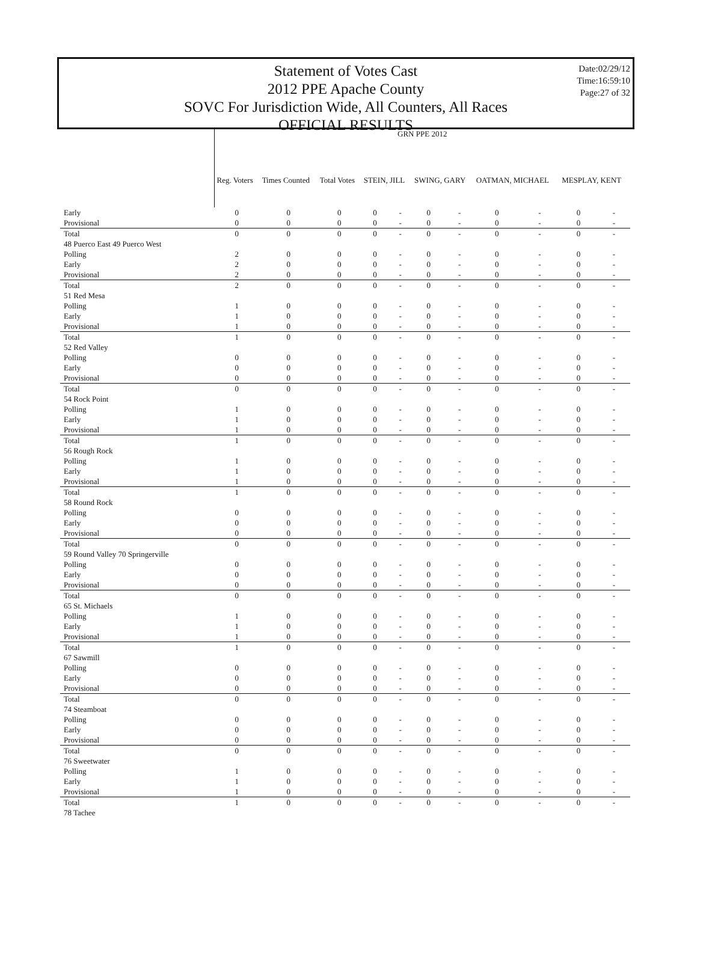Statement of Votes Cast
2012 PPE Apache County
SOVC For Jurisdiction Wide, All Counters, All Races
OFFICIAL RESULTS
Date:02/29/12
Time:16:59:10
Page:27 of 32
| | GRN PPE 2012 | | | | | | | | | | |
| --- | --- | --- | --- | --- | --- | --- | --- | --- | --- | --- | --- |
| | Reg. Voters | Times Counted | Total Votes | STEIN, JILL | | SWING, GARY | | OATMAN, MICHAEL | | MESPLAY, KENT | |
| Early | 0 | 0 | 0 | 0 | - | 0 | - | 0 | - | 0 | - |
| Provisional | 0 | 0 | 0 | 0 | - | 0 | - | 0 | - | 0 | - |
| Total | 0 | 0 | 0 | 0 | - | 0 | - | 0 | - | 0 | - |
| 48 Puerco East 49 Puerco West | | | | | | | | | | | |
| Polling | 2 | 0 | 0 | 0 | - | 0 | - | 0 | - | 0 | - |
| Early | 2 | 0 | 0 | 0 | - | 0 | - | 0 | - | 0 | - |
| Provisional | 2 | 0 | 0 | 0 | - | 0 | - | 0 | - | 0 | - |
| Total | 2 | 0 | 0 | 0 | - | 0 | - | 0 | - | 0 | - |
| 51 Red Mesa | | | | | | | | | | | |
| Polling | 1 | 0 | 0 | 0 | - | 0 | - | 0 | - | 0 | - |
| Early | 1 | 0 | 0 | 0 | - | 0 | - | 0 | - | 0 | - |
| Provisional | 1 | 0 | 0 | 0 | - | 0 | - | 0 | - | 0 | - |
| Total | 1 | 0 | 0 | 0 | - | 0 | - | 0 | - | 0 | - |
| 52 Red Valley | | | | | | | | | | | |
| Polling | 0 | 0 | 0 | 0 | - | 0 | - | 0 | - | 0 | - |
| Early | 0 | 0 | 0 | 0 | - | 0 | - | 0 | - | 0 | - |
| Provisional | 0 | 0 | 0 | 0 | - | 0 | - | 0 | - | 0 | - |
| Total | 0 | 0 | 0 | 0 | - | 0 | - | 0 | - | 0 | - |
| 54 Rock Point | | | | | | | | | | | |
| Polling | 1 | 0 | 0 | 0 | - | 0 | - | 0 | - | 0 | - |
| Early | 1 | 0 | 0 | 0 | - | 0 | - | 0 | - | 0 | - |
| Provisional | 1 | 0 | 0 | 0 | - | 0 | - | 0 | - | 0 | - |
| Total | 1 | 0 | 0 | 0 | - | 0 | - | 0 | - | 0 | - |
| 56 Rough Rock | | | | | | | | | | | |
| Polling | 1 | 0 | 0 | 0 | - | 0 | - | 0 | - | 0 | - |
| Early | 1 | 0 | 0 | 0 | - | 0 | - | 0 | - | 0 | - |
| Provisional | 1 | 0 | 0 | 0 | - | 0 | - | 0 | - | 0 | - |
| Total | 1 | 0 | 0 | 0 | - | 0 | - | 0 | - | 0 | - |
| 58 Round Rock | | | | | | | | | | | |
| Polling | 0 | 0 | 0 | 0 | - | 0 | - | 0 | - | 0 | - |
| Early | 0 | 0 | 0 | 0 | - | 0 | - | 0 | - | 0 | - |
| Provisional | 0 | 0 | 0 | 0 | - | 0 | - | 0 | - | 0 | - |
| Total | 0 | 0 | 0 | 0 | - | 0 | - | 0 | - | 0 | - |
| 59 Round Valley 70 Springerville | | | | | | | | | | | |
| Polling | 0 | 0 | 0 | 0 | - | 0 | - | 0 | - | 0 | - |
| Early | 0 | 0 | 0 | 0 | - | 0 | - | 0 | - | 0 | - |
| Provisional | 0 | 0 | 0 | 0 | - | 0 | - | 0 | - | 0 | - |
| Total | 0 | 0 | 0 | 0 | - | 0 | - | 0 | - | 0 | - |
| 65 St. Michaels | | | | | | | | | | | |
| Polling | 1 | 0 | 0 | 0 | - | 0 | - | 0 | - | 0 | - |
| Early | 1 | 0 | 0 | 0 | - | 0 | - | 0 | - | 0 | - |
| Provisional | 1 | 0 | 0 | 0 | - | 0 | - | 0 | - | 0 | - |
| Total | 1 | 0 | 0 | 0 | - | 0 | - | 0 | - | 0 | - |
| 67 Sawmill | | | | | | | | | | | |
| Polling | 0 | 0 | 0 | 0 | - | 0 | - | 0 | - | 0 | - |
| Early | 0 | 0 | 0 | 0 | - | 0 | - | 0 | - | 0 | - |
| Provisional | 0 | 0 | 0 | 0 | - | 0 | - | 0 | - | 0 | - |
| Total | 0 | 0 | 0 | 0 | - | 0 | - | 0 | - | 0 | - |
| 74 Steamboat | | | | | | | | | | | |
| Polling | 0 | 0 | 0 | 0 | - | 0 | - | 0 | - | 0 | - |
| Early | 0 | 0 | 0 | 0 | - | 0 | - | 0 | - | 0 | - |
| Provisional | 0 | 0 | 0 | 0 | - | 0 | - | 0 | - | 0 | - |
| Total | 0 | 0 | 0 | 0 | - | 0 | - | 0 | - | 0 | - |
| 76 Sweetwater | | | | | | | | | | | |
| Polling | 1 | 0 | 0 | 0 | - | 0 | - | 0 | - | 0 | - |
| Early | 1 | 0 | 0 | 0 | - | 0 | - | 0 | - | 0 | - |
| Provisional | 1 | 0 | 0 | 0 | - | 0 | - | 0 | - | 0 | - |
| Total | 1 | 0 | 0 | 0 | - | 0 | - | 0 | - | 0 | - |
| 78 Tachee | | | | | | | | | | | |